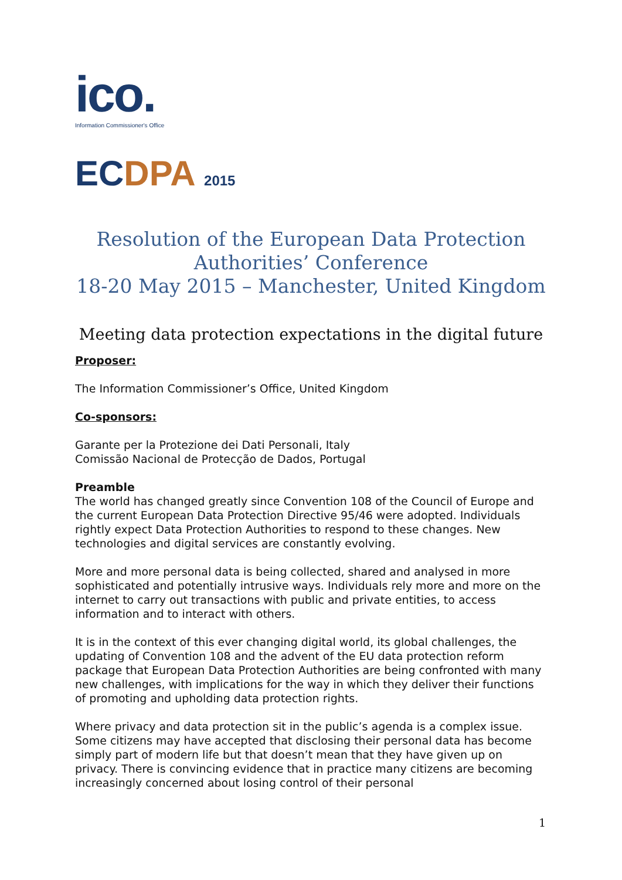ico.
Information Commissioner's Office
EC DPA 2015
Resolution of the European Data Protection Authorities’ Conference
18-20 May 2015 – Manchester, United Kingdom
Meeting data protection expectations in the digital future
Proposer:
The Information Commissioner’s Office, United Kingdom
Co-sponsors:
Garante per la Protezione dei Dati Personali, Italy
Comissão Nacional de Protecção de Dados, Portugal
Preamble
The world has changed greatly since Convention 108 of the Council of Europe and the current European Data Protection Directive 95/46 were adopted. Individuals rightly expect Data Protection Authorities to respond to these changes. New technologies and digital services are constantly evolving.
More and more personal data is being collected, shared and analysed in more sophisticated and potentially intrusive ways. Individuals rely more and more on the internet to carry out transactions with public and private entities, to access information and to interact with others.
It is in the context of this ever changing digital world, its global challenges, the updating of Convention 108 and the advent of the EU data protection reform package that European Data Protection Authorities are being confronted with many new challenges, with implications for the way in which they deliver their functions of promoting and upholding data protection rights.
Where privacy and data protection sit in the public’s agenda is a complex issue. Some citizens may have accepted that disclosing their personal data has become simply part of modern life but that doesn’t mean that they have given up on privacy. There is convincing evidence that in practice many citizens are becoming increasingly concerned about losing control of their personal
1